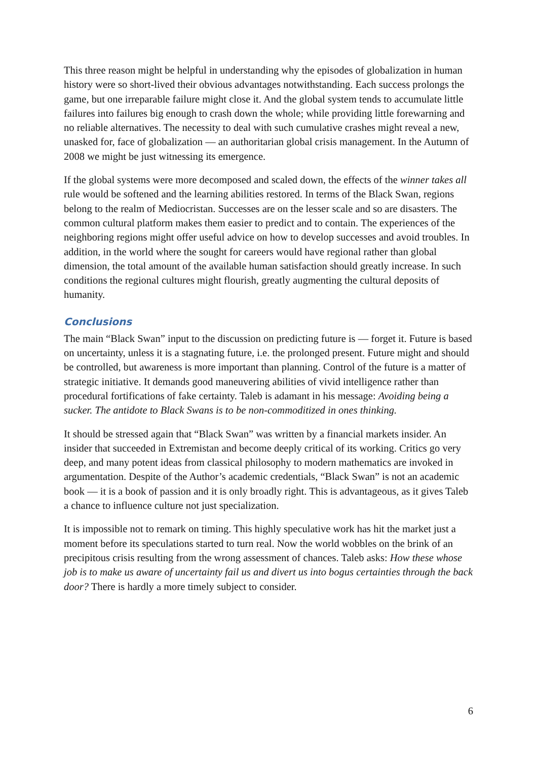This three reason might be helpful in understanding why the episodes of globalization in human history were so short-lived their obvious advantages notwithstanding. Each success prolongs the game, but one irreparable failure might close it. And the global system tends to accumulate little failures into failures big enough to crash down the whole; while providing little forewarning and no reliable alternatives. The necessity to deal with such cumulative crashes might reveal a new, unasked for, face of globalization — an authoritarian global crisis management. In the Autumn of 2008 we might be just witnessing its emergence.
If the global systems were more decomposed and scaled down, the effects of the winner takes all rule would be softened and the learning abilities restored. In terms of the Black Swan, regions belong to the realm of Mediocristan. Successes are on the lesser scale and so are disasters. The common cultural platform makes them easier to predict and to contain. The experiences of the neighboring regions might offer useful advice on how to develop successes and avoid troubles. In addition, in the world where the sought for careers would have regional rather than global dimension, the total amount of the available human satisfaction should greatly increase. In such conditions the regional cultures might flourish, greatly augmenting the cultural deposits of humanity.
Conclusions
The main “Black Swan” input to the discussion on predicting future is — forget it. Future is based on uncertainty, unless it is a stagnating future, i.e. the prolonged present. Future might and should be controlled, but awareness is more important than planning. Control of the future is a matter of strategic initiative. It demands good maneuvering abilities of vivid intelligence rather than procedural fortifications of fake certainty. Taleb is adamant in his message: Avoiding being a sucker. The antidote to Black Swans is to be non-commoditized in ones thinking.
It should be stressed again that “Black Swan” was written by a financial markets insider. An insider that succeeded in Extremistan and become deeply critical of its working. Critics go very deep, and many potent ideas from classical philosophy to modern mathematics are invoked in argumentation. Despite of the Author’s academic credentials, “Black Swan” is not an academic book — it is a book of passion and it is only broadly right. This is advantageous, as it gives Taleb a chance to influence culture not just specialization.
It is impossible not to remark on timing. This highly speculative work has hit the market just a moment before its speculations started to turn real. Now the world wobbles on the brink of an precipitous crisis resulting from the wrong assessment of chances. Taleb asks: How these whose job is to make us aware of uncertainty fail us and divert us into bogus certainties through the back door? There is hardly a more timely subject to consider.
6